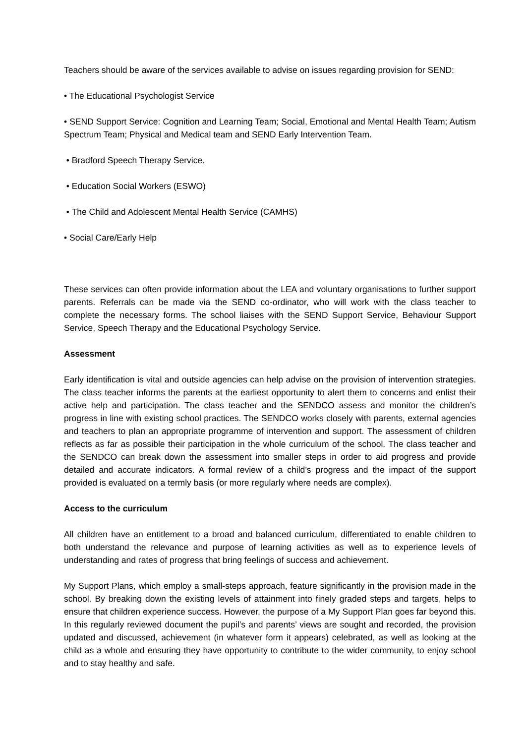Teachers should be aware of the services available to advise on issues regarding provision for SEND:
• The Educational Psychologist Service
• SEND Support Service: Cognition and Learning Team; Social, Emotional and Mental Health Team; Autism Spectrum Team; Physical and Medical team and SEND Early Intervention Team.
• Bradford Speech Therapy Service.
• Education Social Workers (ESWO)
• The Child and Adolescent Mental Health Service (CAMHS)
• Social Care/Early Help
These services can often provide information about the LEA and voluntary organisations to further support parents. Referrals can be made via the SEND co-ordinator, who will work with the class teacher to complete the necessary forms. The school liaises with the SEND Support Service, Behaviour Support Service, Speech Therapy and the Educational Psychology Service.
Assessment
Early identification is vital and outside agencies can help advise on the provision of intervention strategies. The class teacher informs the parents at the earliest opportunity to alert them to concerns and enlist their active help and participation. The class teacher and the SENDCO assess and monitor the children’s progress in line with existing school practices. The SENDCO works closely with parents, external agencies and teachers to plan an appropriate programme of intervention and support. The assessment of children reflects as far as possible their participation in the whole curriculum of the school. The class teacher and the SENDCO can break down the assessment into smaller steps in order to aid progress and provide detailed and accurate indicators. A formal review of a child’s progress and the impact of the support provided is evaluated on a termly basis (or more regularly where needs are complex).
Access to the curriculum
All children have an entitlement to a broad and balanced curriculum, differentiated to enable children to both understand the relevance and purpose of learning activities as well as to experience levels of understanding and rates of progress that bring feelings of success and achievement.
My Support Plans, which employ a small-steps approach, feature significantly in the provision made in the school. By breaking down the existing levels of attainment into finely graded steps and targets, helps to ensure that children experience success. However, the purpose of a My Support Plan goes far beyond this. In this regularly reviewed document the pupil’s and parents’ views are sought and recorded, the provision updated and discussed, achievement (in whatever form it appears) celebrated, as well as looking at the child as a whole and ensuring they have opportunity to contribute to the wider community, to enjoy school and to stay healthy and safe.